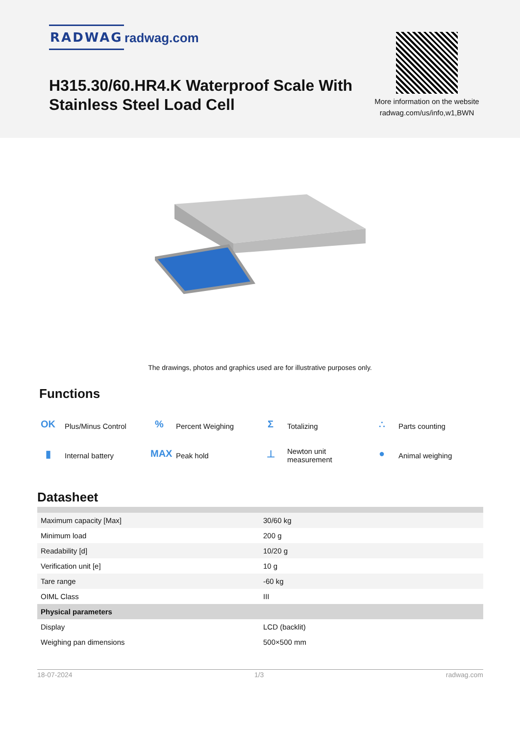RADWAG radwag.com
H315.30/60.HR4.K Waterproof Scale With Stainless Steel Load Cell
More information on the website radwag.com/us/info,w1,BWN
The drawings, photos and graphics used are for illustrative purposes only.
Functions
OK Plus/Minus Control
% Percent Weighing
Σ Totalizing
∴ Parts counting
▮ Internal battery
MAX Peak hold
⊥ Newton unit
measurement
● Animal weighing
Datasheet
| Maximum capacity [Max] | 30/60 kg |
| Minimum load | 200 g |
| Readability [d] | 10/20 g |
| Verification unit [e] | 10 g |
| Tare range | -60 kg |
| OIML Class | III |
| Physical parameters | |
| Display | LCD (backlit) |
| Weighing pan dimensions | 500×500 mm |
18-07-2024 1/3 radwag.com